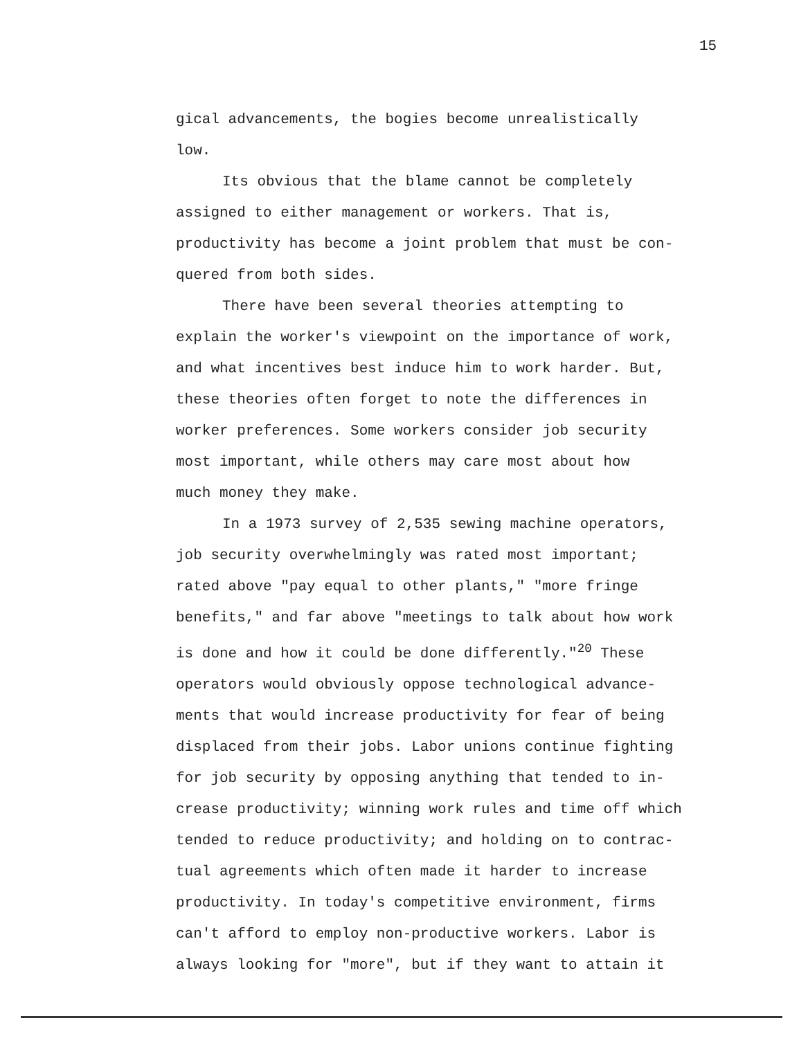15
gical advancements, the bogies become unrealistically
low.
Its obvious that the blame cannot be completely
assigned to either management or workers. That is,
productivity has become a joint problem that must be con-
quered from both sides.
There have been several theories attempting to
explain the worker's viewpoint on the importance of work,
and what incentives best induce him to work harder. But,
these theories often forget to note the differences in
worker preferences. Some workers consider job security
most important, while others may care most about how
much money they make.
In a 1973 survey of 2,535 sewing machine operators,
job security overwhelmingly was rated most important;
rated above "pay equal to other plants," "more fringe
benefits," and far above "meetings to talk about how work
is done and how it could be done differently."<sup>20</sup> These
operators would obviously oppose technological advance-
ments that would increase productivity for fear of being
displaced from their jobs. Labor unions continue fighting
for job security by opposing anything that tended to in-
crease productivity; winning work rules and time off which
tended to reduce productivity; and holding on to contrac-
tual agreements which often made it harder to increase
productivity. In today's competitive environment, firms
can't afford to employ non-productive workers. Labor is
always looking for "more", but if they want to attain it